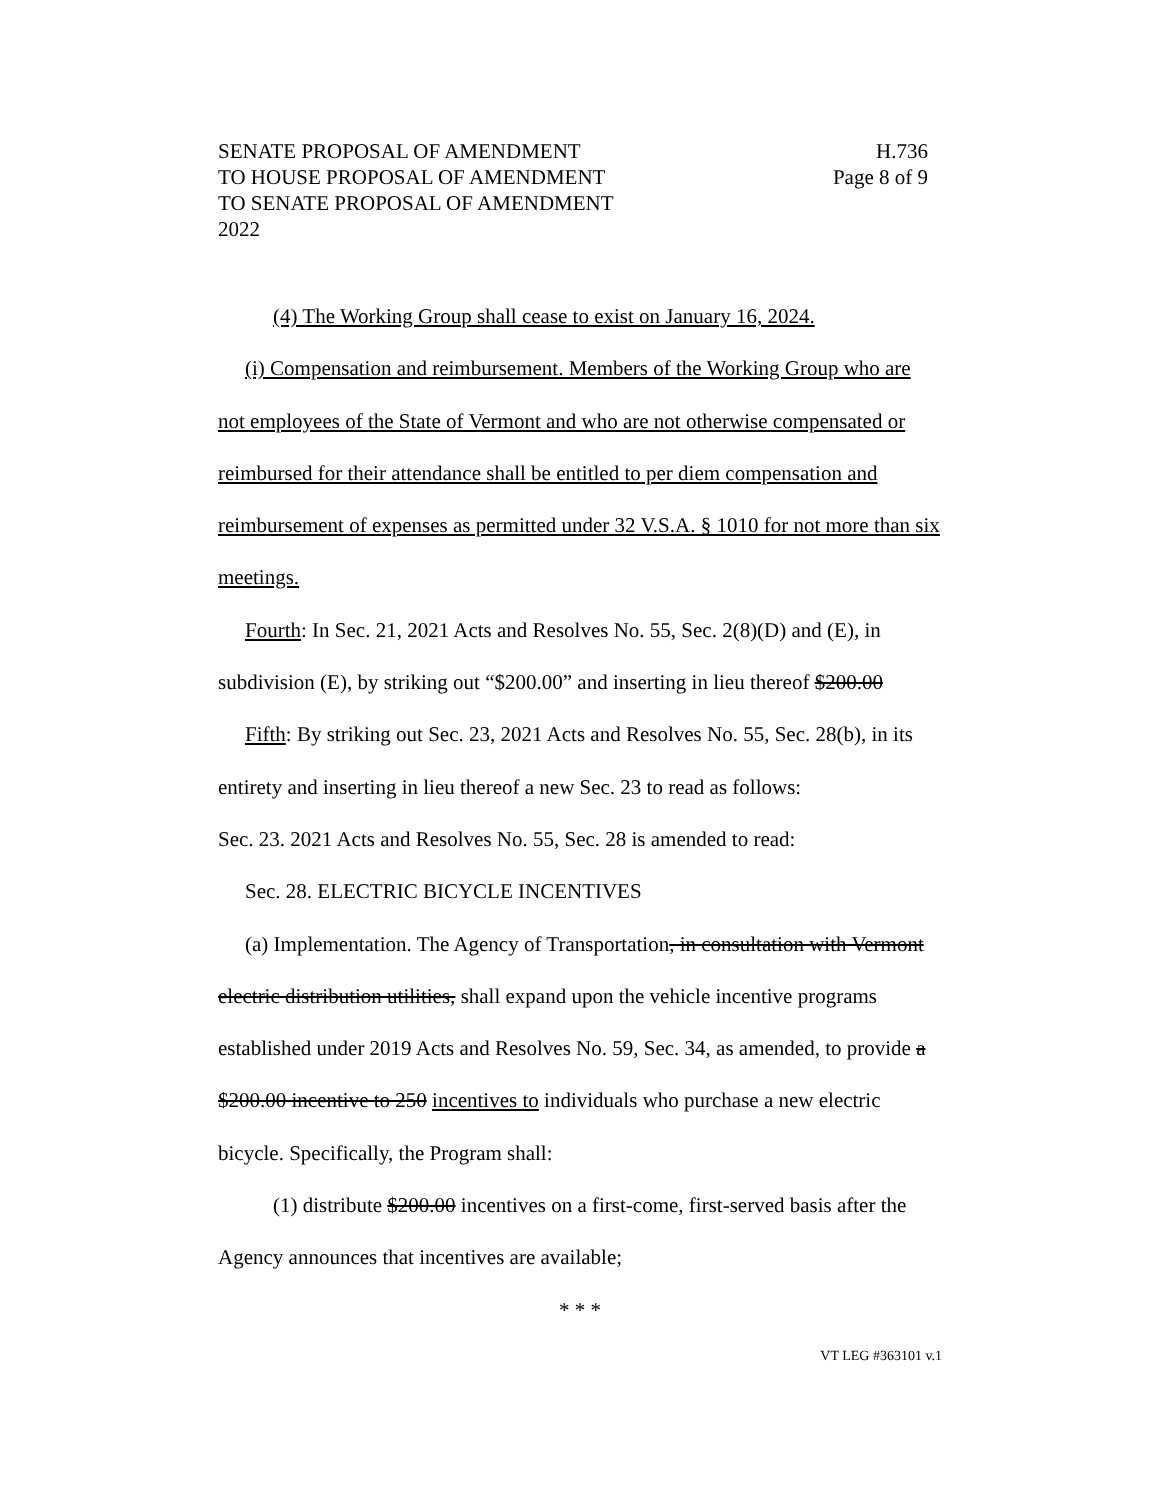SENATE PROPOSAL OF AMENDMENT
TO HOUSE PROPOSAL OF AMENDMENT
TO SENATE PROPOSAL OF AMENDMENT
2022
H.736
Page 8 of 9
(4) The Working Group shall cease to exist on January 16, 2024.
(i) Compensation and reimbursement. Members of the Working Group who are not employees of the State of Vermont and who are not otherwise compensated or reimbursed for their attendance shall be entitled to per diem compensation and reimbursement of expenses as permitted under 32 V.S.A. § 1010 for not more than six meetings.
Fourth: In Sec. 21, 2021 Acts and Resolves No. 55, Sec. 2(8)(D) and (E), in subdivision (E), by striking out “$200.00” and inserting in lieu thereof $200.00
Fifth: By striking out Sec. 23, 2021 Acts and Resolves No. 55, Sec. 28(b), in its entirety and inserting in lieu thereof a new Sec. 23 to read as follows:
Sec. 23. 2021 Acts and Resolves No. 55, Sec. 28 is amended to read:
Sec. 28. ELECTRIC BICYCLE INCENTIVES
(a) Implementation. The Agency of Transportation, in consultation with Vermont electric distribution utilities, shall expand upon the vehicle incentive programs established under 2019 Acts and Resolves No. 59, Sec. 34, as amended, to provide a $200.00 incentive to 250 incentives to individuals who purchase a new electric bicycle. Specifically, the Program shall:
(1) distribute $200.00 incentives on a first-come, first-served basis after the Agency announces that incentives are available;
* * *
VT LEG #363101 v.1